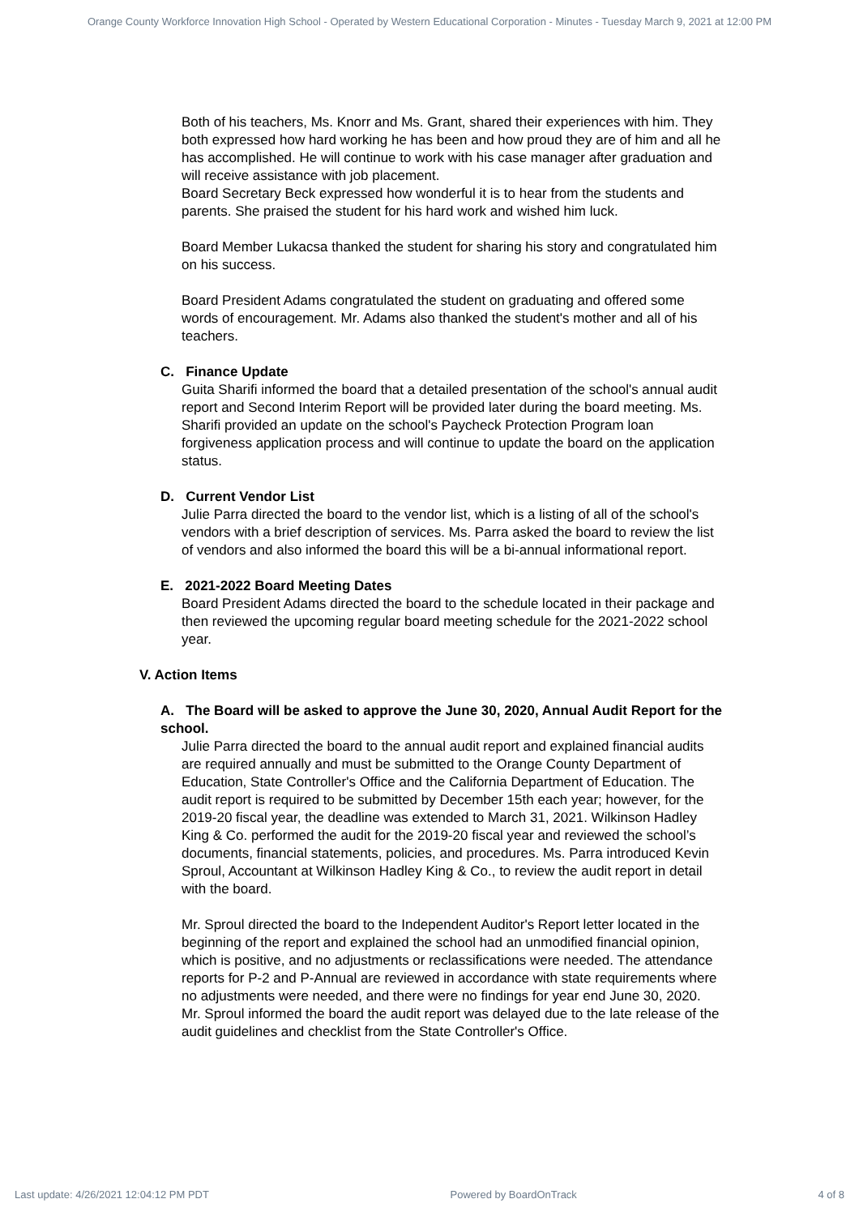Orange County Workforce Innovation High School - Operated by Western Educational Corporation - Minutes - Tuesday March 9, 2021 at 12:00 PM
Both of his teachers, Ms. Knorr and Ms. Grant, shared their experiences with him. They both expressed how hard working he has been and how proud they are of him and all he has accomplished. He will continue to work with his case manager after graduation and will receive assistance with job placement.
Board Secretary Beck expressed how wonderful it is to hear from the students and parents. She praised the student for his hard work and wished him luck.
Board Member Lukacsa thanked the student for sharing his story and congratulated him on his success.
Board President Adams congratulated the student on graduating and offered some words of encouragement. Mr. Adams also thanked the student's mother and all of his teachers.
C. Finance Update
Guita Sharifi informed the board that a detailed presentation of the school's annual audit report and Second Interim Report will be provided later during the board meeting. Ms. Sharifi provided an update on the school's Paycheck Protection Program loan forgiveness application process and will continue to update the board on the application status.
D. Current Vendor List
Julie Parra directed the board to the vendor list, which is a listing of all of the school's vendors with a brief description of services. Ms. Parra asked the board to review the list of vendors and also informed the board this will be a bi-annual informational report.
E. 2021-2022 Board Meeting Dates
Board President Adams directed the board to the schedule located in their package and then reviewed the upcoming regular board meeting schedule for the 2021-2022 school year.
V. Action Items
A. The Board will be asked to approve the June 30, 2020, Annual Audit Report for the school.
Julie Parra directed the board to the annual audit report and explained financial audits are required annually and must be submitted to the Orange County Department of Education, State Controller's Office and the California Department of Education. The audit report is required to be submitted by December 15th each year; however, for the 2019-20 fiscal year, the deadline was extended to March 31, 2021. Wilkinson Hadley King & Co. performed the audit for the 2019-20 fiscal year and reviewed the school’s documents, financial statements, policies, and procedures. Ms. Parra introduced Kevin Sproul, Accountant at Wilkinson Hadley King & Co., to review the audit report in detail with the board.
Mr. Sproul directed the board to the Independent Auditor's Report letter located in the beginning of the report and explained the school had an unmodified financial opinion, which is positive, and no adjustments or reclassifications were needed. The attendance reports for P-2 and P-Annual are reviewed in accordance with state requirements where no adjustments were needed, and there were no findings for year end June 30, 2020. Mr. Sproul informed the board the audit report was delayed due to the late release of the audit guidelines and checklist from the State Controller's Office.
Last update: 4/26/2021 12:04:12 PM PDT Powered by BoardOnTrack 4 of 8